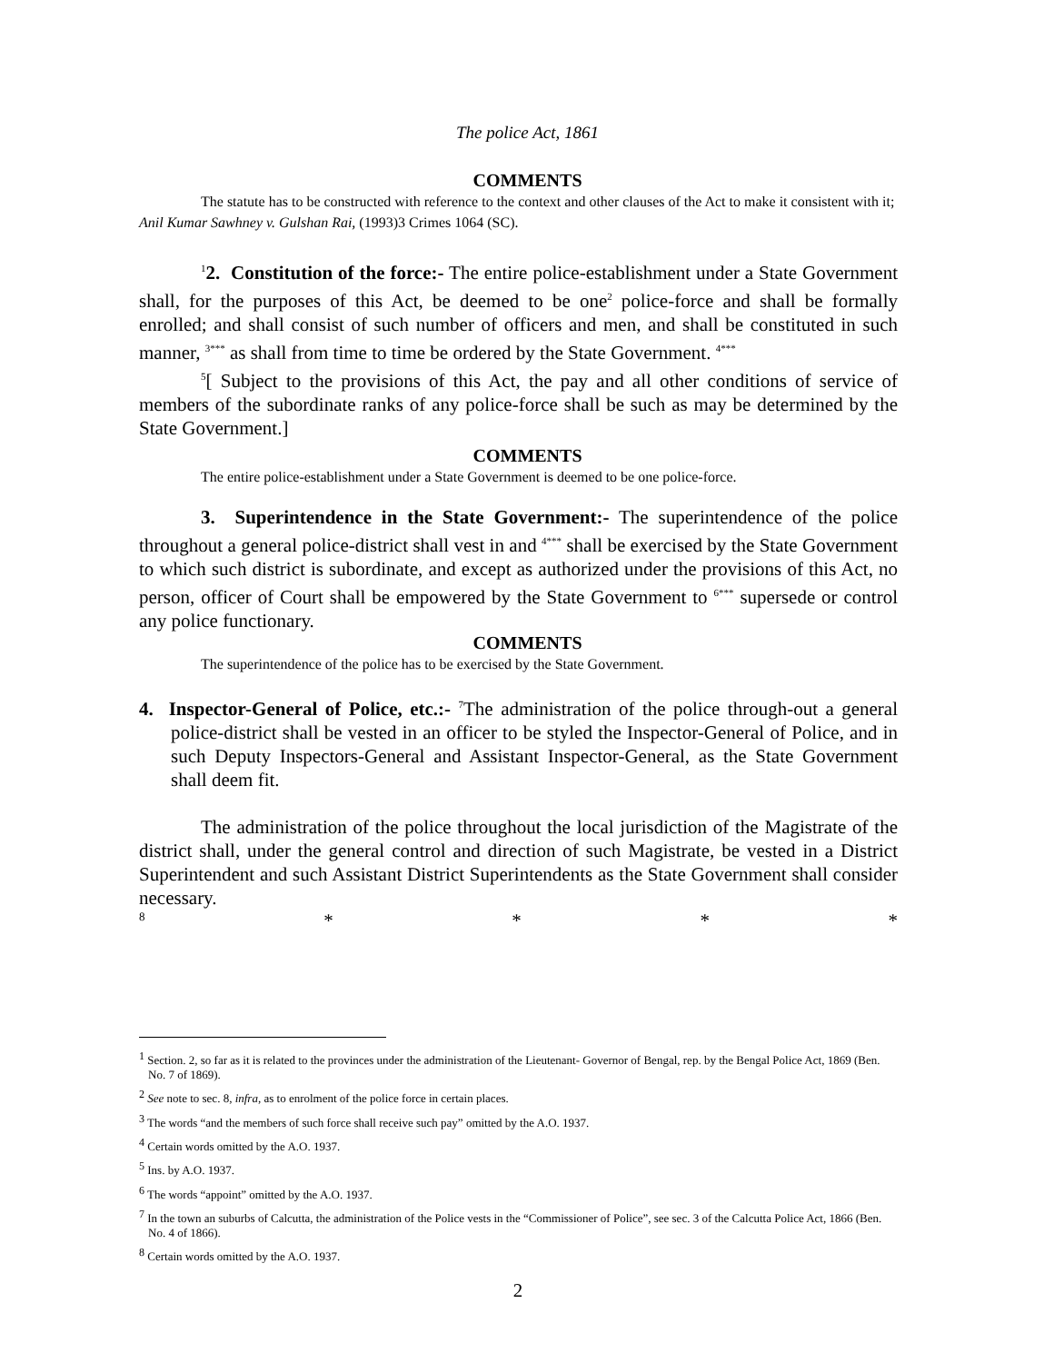The police Act, 1861
COMMENTS
The statute has to be constructed with reference to the context and other clauses of the Act to make it consistent with it; Anil Kumar Sawhney v. Gulshan Rai, (1993)3 Crimes 1064 (SC).
<sup>1</sup> 2. Constitution of the force:- The entire police-establishment under a State Government shall, for the purposes of this Act, be deemed to be one<sup>2</sup> police-force and shall be formally enrolled; and shall consist of such number of officers and men, and shall be constituted in such manner, <sup>3***</sup> as shall from time to time be ordered by the State Government. <sup>4***</sup>
<sup>5</sup> [ Subject to the provisions of this Act, the pay and all other conditions of service of members of the subordinate ranks of any police-force shall be such as may be determined by the State Government.]
COMMENTS
The entire police-establishment under a State Government is deemed to be one police-force.
3. Superintendence in the State Government:- The superintendence of the police throughout a general police-district shall vest in and <sup>4***</sup> shall be exercised by the State Government to which such district is subordinate, and except as authorized under the provisions of this Act, no person, officer of Court shall be empowered by the State Government to <sup>6***</sup> supersede or control any police functionary.
COMMENTS
The superintendence of the police has to be exercised by the State Government.
4. Inspector-General of Police, etc.:- <sup>7</sup>The administration of the police through-out a general police-district shall be vested in an officer to be styled the Inspector-General of Police, and in such Deputy Inspectors-General and Assistant Inspector-General, as the State Government shall deem fit.
The administration of the police throughout the local jurisdiction of the Magistrate of the district shall, under the general control and direction of such Magistrate, be vested in a District Superintendent and such Assistant District Superintendents as the State Government shall consider necessary.
8 * * * *
<sup>1</sup> Section. 2, so far as it is related to the provinces under the administration of the Lieutenant- Governor of Bengal, rep. by the Bengal Police Act, 1869 (Ben. No. 7 of 1869).
<sup>2</sup> See note to sec. 8, infra, as to enrolment of the police force in certain places.
<sup>3</sup> The words “and the members of such force shall receive such pay” omitted by the A.O. 1937.
<sup>4</sup> Certain words omitted by the A.O. 1937.
<sup>5</sup> Ins. by A.O. 1937.
<sup>6</sup> The words “appoint” omitted by the A.O. 1937.
<sup>7</sup> In the town an suburbs of Calcutta, the administration of the Police vests in the “Commissioner of Police”, see sec. 3 of the Calcutta Police Act, 1866 (Ben. No. 4 of 1866).
<sup>8</sup> Certain words omitted by the A.O. 1937.
2